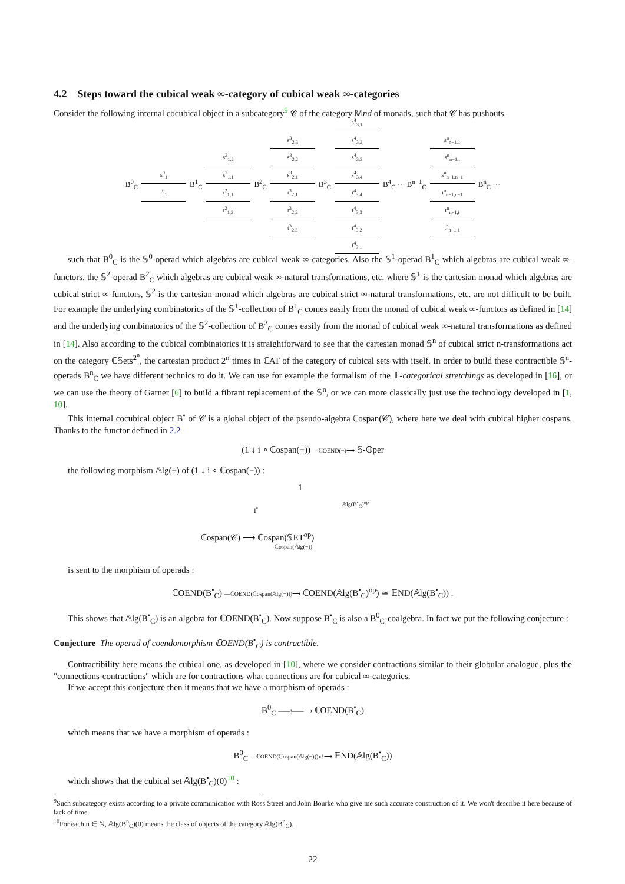4.2 Steps toward the cubical weak ∞-category of cubical weak ∞-categories
Consider the following internal cocubical object in a subcategory<sup>9</sup> 𝒞 of the category 𝕄nd of monads, such that 𝒞 has pushouts.
B<sup>0</sup><sub>C</sub>
s<sup>0</sup><sub>1</sub>
t<sup>0</sup><sub>1</sub>
B<sup>1</sup><sub>C</sub>
s<sup>2</sup><sub>1,2</sub>
s<sup>2</sup><sub>1,1</sub>
t<sup>2</sup><sub>1,1</sub>
t<sup>2</sup><sub>1,2</sub>
B<sup>2</sup><sub>C</sub>
s<sup>3</sup><sub>2,3</sub>
s<sup>3</sup><sub>2,2</sub>
s<sup>3</sup><sub>2,1</sub>
t<sup>3</sup><sub>2,1</sub>
t<sup>3</sup><sub>2,2</sub>
t<sup>3</sup><sub>2,3</sub>
B<sup>3</sup><sub>C</sub>
s<sup>4</sup><sub>3,1</sub>
s<sup>4</sup><sub>3,2</sub>
s<sup>4</sup><sub>3,3</sub>
s<sup>4</sup><sub>3,4</sub>
t<sup>4</sup><sub>3,4</sub>
t<sup>4</sup><sub>3,3</sub>
t<sup>4</sup><sub>3,2</sub>
t<sup>4</sup><sub>3,1</sub>
B<sup>4</sup><sub>C</sub> ··· B<sup>n−1</sup><sub>C</sub>
s<sup>n</sup><sub>n−1,1</sub>
s<sup>n</sup><sub>n−1,i</sub>
s<sup>n</sup><sub>n−1,n−1</sub>
t<sup>n</sup><sub>n−1,n−1</sub>
t<sup>n</sup><sub>n−1,i</sub>
t<sup>n</sup><sub>n−1,1</sub>
B<sup>n</sup><sub>C</sub> ···
such that B<sup>0</sup><sub>C</sub> is the 𝕊<sup>0</sup>-operad which algebras are cubical weak ∞-categories. Also the 𝕊<sup>1</sup>-operad B<sup>1</sup><sub>C</sub> which algebras are cubical weak ∞-functors, the 𝕊<sup>2</sup>-operad B<sup>2</sup><sub>C</sub> which algebras are cubical weak ∞-natural transformations, etc. where 𝕊<sup>1</sup> is the cartesian monad which algebras are cubical strict ∞-functors, 𝕊<sup>2</sup> is the cartesian monad which algebras are cubical strict ∞-natural transformations, etc. are not difficult to be built. For example the underlying combinatorics of the 𝕊<sup>1</sup>-collection of B<sup>1</sup><sub>C</sub> comes easily from the monad of cubical weak ∞-functors as defined in [14] and the underlying combinatorics of the 𝕊<sup>2</sup>-collection of B<sup>2</sup><sub>C</sub> comes easily from the monad of cubical weak ∞-natural transformations as defined in [14]. Also according to the cubical combinatorics it is straightforward to see that the cartesian monad 𝕊<sup>n</sup> of cubical strict n-transformations act on the category ℂ𝕊ets<sup>2<sup>n</sup></sup>, the cartesian product 2<sup>n</sup> times in ℂAT of the category of cubical sets with itself. In order to build these contractible 𝕊<sup>n</sup>-operads B<sup>n</sup><sub>C</sub> we have different technics to do it. We can use for example the formalism of the 𝕋-categorical stretchings as developed in [16], or we can use the theory of Garner [6] to build a fibrant replacement of the 𝕊<sup>n</sup>, or we can more classically just use the technology developed in [1, 10].
This internal cocubical object B<sup>•</sup> of 𝒞 is a global object of the pseudo-algebra ℂospan(𝒞), where here we deal with cubical higher cospans. Thanks to the functor defined in 2.2
(1 ↓ i ∘ ℂospan(−)) —ℂOEND(−)⟶ 𝕊-𝕆per
the following morphism 𝔸lg(−) of (1 ↓ i ∘ ℂospan(−)) :
1
I<sup>•</sup>
𝔸lg(B<sup>•</sup><sub>C</sub>)<sup>op</sup>
ℂospan(𝒞) ⟶ ℂospan(𝕊ET<sup>op</sup>)
ℂospan(𝔸lg(−))
is sent to the morphism of operads :
ℂOEND(B<sup>•</sup><sub>C</sub>) —ℂOEND(ℂospan(𝔸lg(−)))⟶ ℂOEND(𝔸lg(B<sup>•</sup><sub>C</sub>)<sup>op</sup>) ≃ 𝔼ND(𝔸lg(B<sup>•</sup><sub>C</sub>)) .
This shows that 𝔸lg(B<sup>•</sup><sub>C</sub>) is an algebra for ℂOEND(B<sup>•</sup><sub>C</sub>). Now suppose B<sup>•</sup><sub>C</sub> is also a B<sup>0</sup><sub>C</sub>-coalgebra. In fact we put the following conjecture :
Conjecture The operad of coendomorphism ℂOEND(B<sup>•</sup><sub>C</sub>) is contractible.
Contractibility here means the cubical one, as developed in [10], where we consider contractions similar to their globular analogue, plus the "connections-contractions" which are for contractions what connections are for cubical ∞-categories.
If we accept this conjecture then it means that we have a morphism of operads :
B<sup>0</sup><sub>C</sub> ——!——⟶ ℂOEND(B<sup>•</sup><sub>C</sub>)
which means that we have a morphism of operads :
B<sup>0</sup><sub>C</sub> —ℂOEND(ℂospan(𝔸lg(−)))∘!⟶ 𝔼ND(𝔸lg(B<sup>•</sup><sub>C</sub>))
which shows that the cubical set 𝔸lg(B<sup>•</sup><sub>C</sub>)(0)<sup>10</sup> :
<sup>9</sup> Such subcategory exists according to a private communication with Ross Street and John Bourke who give me such accurate construction of it. We won't describe it here because of lack of time.
<sup>10</sup> For each n ∈ ℕ, 𝔸lg(B<sup>n</sup><sub>C</sub>)(0) means the class of objects of the category 𝔸lg(B<sup>n</sup><sub>C</sub>).
22